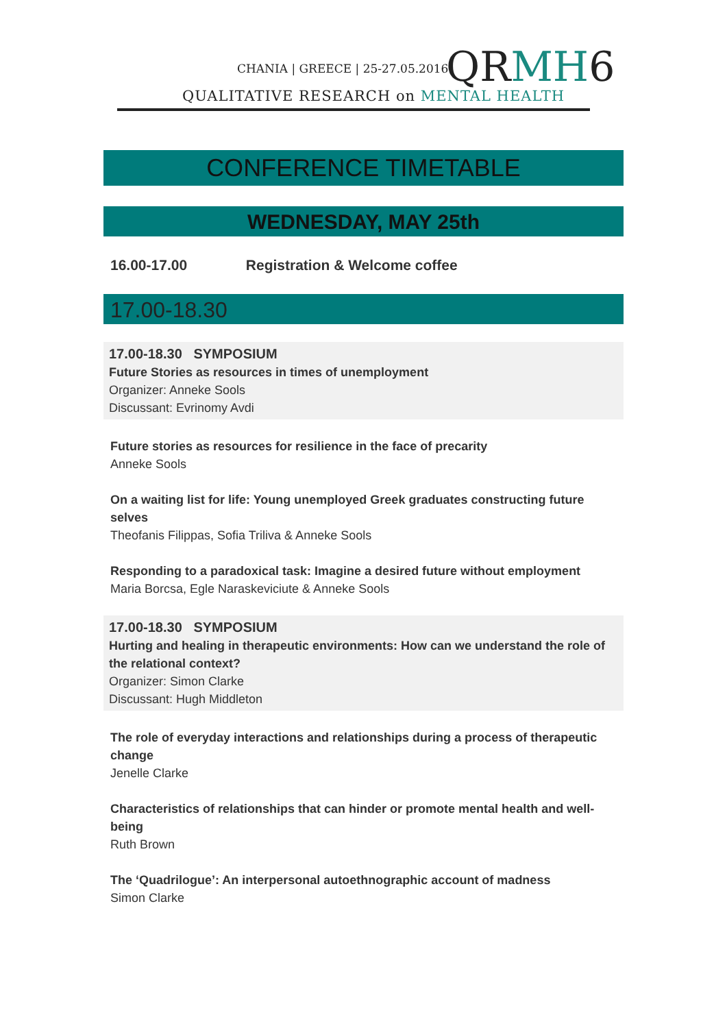CHANIA | GREECE | 25-27.05.2016
QRMH6
QUALITATIVE RESEARCH on MENTAL HEALTH
CONFERENCE TIMETABLE
WEDNESDAY, MAY 25th
16.00-17.00 Registration & Welcome coffee
17.00-18.30
17.00-18.30 SYMPOSIUM
Future Stories as resources in times of unemployment
Organizer: Anneke Sools
Discussant: Evrinomy Avdi
Future stories as resources for resilience in the face of precarity
Anneke Sools
On a waiting list for life: Young unemployed Greek graduates constructing future selves
Theofanis Filippas, Sofia Triliva & Anneke Sools
Responding to a paradoxical task: Imagine a desired future without employment
Maria Borcsa, Egle Naraskeviciute & Anneke Sools
17.00-18.30 SYMPOSIUM
Hurting and healing in therapeutic environments: How can we understand the role of the relational context?
Organizer: Simon Clarke
Discussant: Hugh Middleton
The role of everyday interactions and relationships during a process of therapeutic change
Jenelle Clarke
Characteristics of relationships that can hinder or promote mental health and well-being
Ruth Brown
The ‘Quadrilogue’: An interpersonal autoethnographic account of madness
Simon Clarke